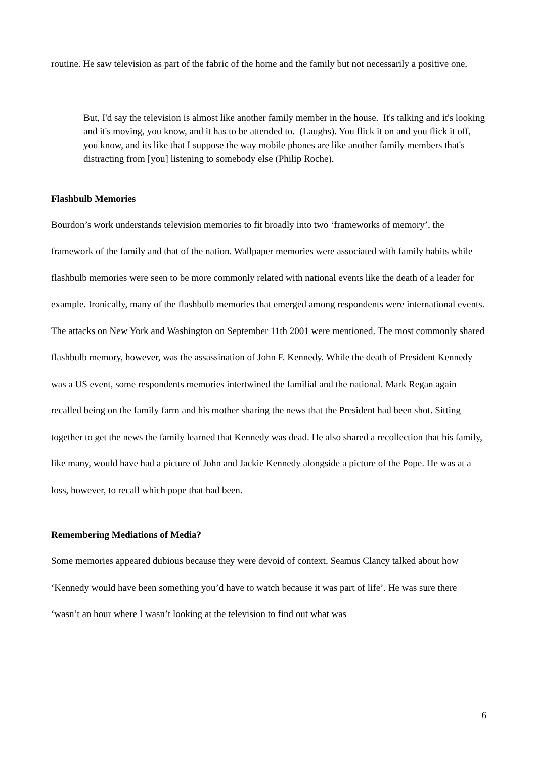routine. He saw television as part of the fabric of the home and the family but not necessarily a positive one.
But, I'd say the television is almost like another family member in the house. It's talking and it's looking and it's moving, you know, and it has to be attended to. (Laughs). You flick it on and you flick it off, you know, and its like that I suppose the way mobile phones are like another family members that's distracting from [you] listening to somebody else (Philip Roche).
Flashbulb Memories
Bourdon’s work understands television memories to fit broadly into two ‘frameworks of memory’, the framework of the family and that of the nation. Wallpaper memories were associated with family habits while flashbulb memories were seen to be more commonly related with national events like the death of a leader for example. Ironically, many of the flashbulb memories that emerged among respondents were international events. The attacks on New York and Washington on September 11th 2001 were mentioned. The most commonly shared flashbulb memory, however, was the assassination of John F. Kennedy. While the death of President Kennedy was a US event, some respondents memories intertwined the familial and the national. Mark Regan again recalled being on the family farm and his mother sharing the news that the President had been shot. Sitting together to get the news the family learned that Kennedy was dead. He also shared a recollection that his family, like many, would have had a picture of John and Jackie Kennedy alongside a picture of the Pope. He was at a loss, however, to recall which pope that had been.
Remembering Mediations of Media?
Some memories appeared dubious because they were devoid of context. Seamus Clancy talked about how ‘Kennedy would have been something you’d have to watch because it was part of life’. He was sure there ‘wasn’t an hour where I wasn’t looking at the television to find out what was
6